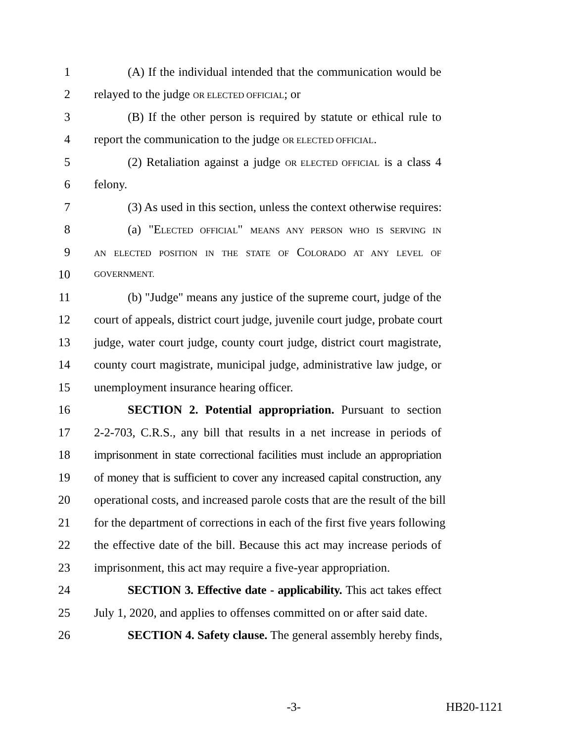1 (A) If the individual intended that the communication would be
2 relayed to the judge OR ELECTED OFFICIAL; or
3 (B) If the other person is required by statute or ethical rule to
4 report the communication to the judge OR ELECTED OFFICIAL.
5 (2) Retaliation against a judge OR ELECTED OFFICIAL is a class 4
6 felony.
7 (3) As used in this section, unless the context otherwise requires:
8 (a) "ELECTED OFFICIAL" MEANS ANY PERSON WHO IS SERVING IN
9 AN ELECTED POSITION IN THE STATE OF COLORADO AT ANY LEVEL OF
10 GOVERNMENT.
11 (b) "Judge" means any justice of the supreme court, judge of the
12 court of appeals, district court judge, juvenile court judge, probate court
13 judge, water court judge, county court judge, district court magistrate,
14 county court magistrate, municipal judge, administrative law judge, or
15 unemployment insurance hearing officer.
16 SECTION 2. Potential appropriation. Pursuant to section
17 2-2-703, C.R.S., any bill that results in a net increase in periods of
18 imprisonment in state correctional facilities must include an appropriation
19 of money that is sufficient to cover any increased capital construction, any
20 operational costs, and increased parole costs that are the result of the bill
21 for the department of corrections in each of the first five years following
22 the effective date of the bill. Because this act may increase periods of
23 imprisonment, this act may require a five-year appropriation.
24 SECTION 3. Effective date - applicability. This act takes effect
25 July 1, 2020, and applies to offenses committed on or after said date.
26 SECTION 4. Safety clause. The general assembly hereby finds,
-3- HB20-1121